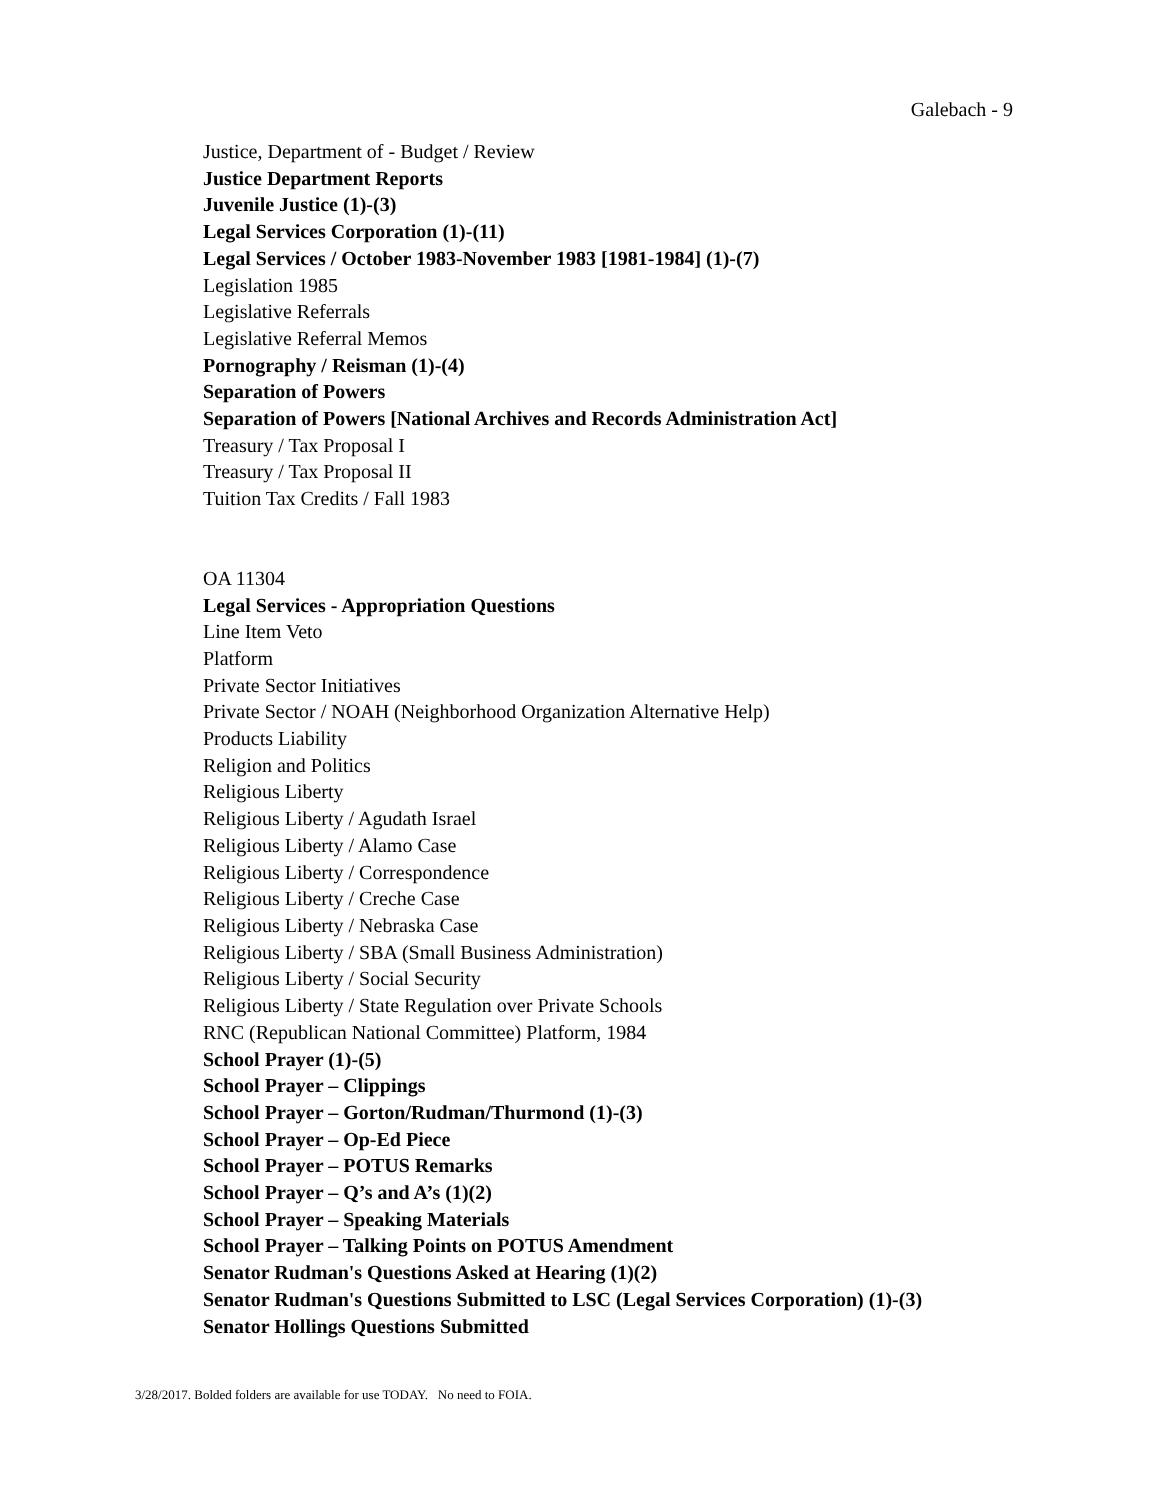Galebach - 9
Justice, Department of - Budget / Review
Justice Department Reports
Juvenile Justice (1)-(3)
Legal Services Corporation (1)-(11)
Legal Services / October 1983-November 1983 [1981-1984] (1)-(7)
Legislation 1985
Legislative Referrals
Legislative Referral Memos
Pornography / Reisman (1)-(4)
Separation of Powers
Separation of Powers [National Archives and Records Administration Act]
Treasury / Tax Proposal I
Treasury / Tax Proposal II
Tuition Tax Credits / Fall 1983
OA 11304
Legal Services - Appropriation Questions
Line Item Veto
Platform
Private Sector Initiatives
Private Sector / NOAH (Neighborhood Organization Alternative Help)
Products Liability
Religion and Politics
Religious Liberty
Religious Liberty / Agudath Israel
Religious Liberty / Alamo Case
Religious Liberty / Correspondence
Religious Liberty / Creche Case
Religious Liberty / Nebraska Case
Religious Liberty / SBA (Small Business Administration)
Religious Liberty / Social Security
Religious Liberty / State Regulation over Private Schools
RNC (Republican National Committee) Platform, 1984
School Prayer (1)-(5)
School Prayer – Clippings
School Prayer – Gorton/Rudman/Thurmond (1)-(3)
School Prayer – Op-Ed Piece
School Prayer – POTUS Remarks
School Prayer – Q’s and A’s (1)(2)
School Prayer – Speaking Materials
School Prayer – Talking Points on POTUS Amendment
Senator Rudman's Questions Asked at Hearing (1)(2)
Senator Rudman's Questions Submitted to LSC (Legal Services Corporation) (1)-(3)
Senator Hollings Questions Submitted
3/28/2017. Bolded folders are available for use TODAY. No need to FOIA.